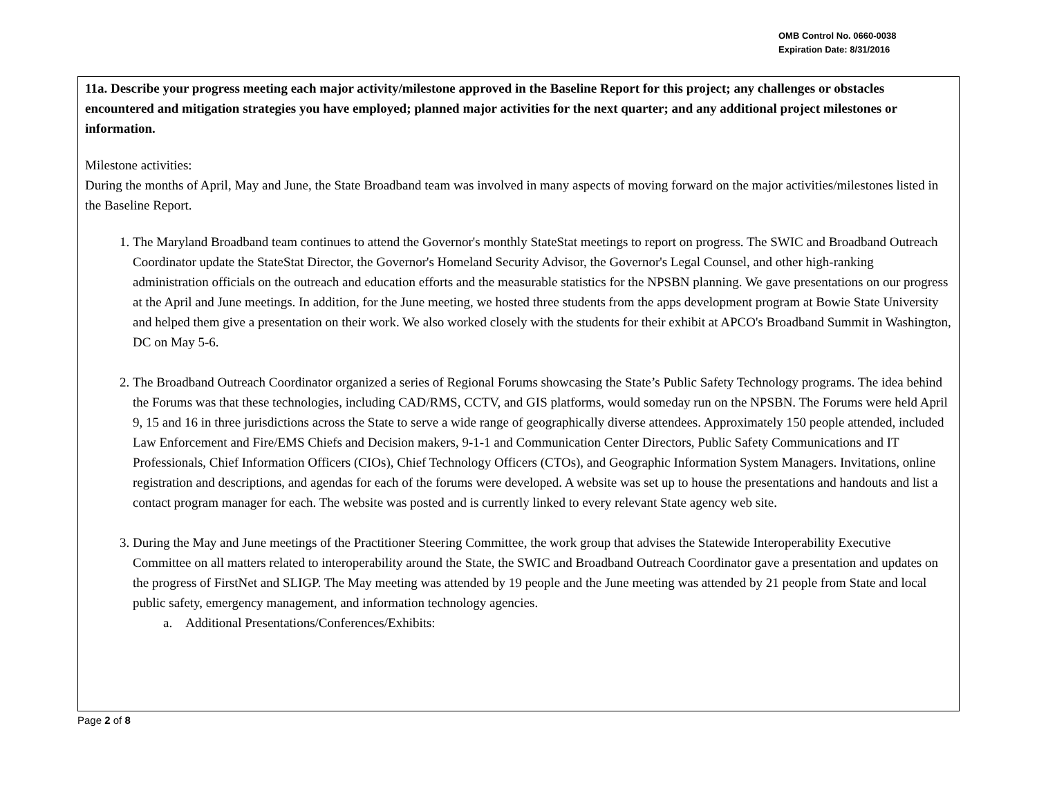OMB Control No. 0660-0038
Expiration Date: 8/31/2016
11a. Describe your progress meeting each major activity/milestone approved in the Baseline Report for this project; any challenges or obstacles encountered and mitigation strategies you have employed; planned major activities for the next quarter; and any additional project milestones or information.
Milestone activities:
During the months of April, May and June, the State Broadband team was involved in many aspects of moving forward on the major activities/milestones listed in the Baseline Report.
1. The Maryland Broadband team continues to attend the Governor's monthly StateStat meetings to report on progress. The SWIC and Broadband Outreach Coordinator update the StateStat Director, the Governor's Homeland Security Advisor, the Governor's Legal Counsel, and other high-ranking administration officials on the outreach and education efforts and the measurable statistics for the NPSBN planning. We gave presentations on our progress at the April and June meetings. In addition, for the June meeting, we hosted three students from the apps development program at Bowie State University and helped them give a presentation on their work. We also worked closely with the students for their exhibit at APCO's Broadband Summit in Washington, DC on May 5-6.
2. The Broadband Outreach Coordinator organized a series of Regional Forums showcasing the State’s Public Safety Technology programs. The idea behind the Forums was that these technologies, including CAD/RMS, CCTV, and GIS platforms, would someday run on the NPSBN. The Forums were held April 9, 15 and 16 in three jurisdictions across the State to serve a wide range of geographically diverse attendees. Approximately 150 people attended, included Law Enforcement and Fire/EMS Chiefs and Decision makers, 9-1-1 and Communication Center Directors, Public Safety Communications and IT Professionals, Chief Information Officers (CIOs), Chief Technology Officers (CTOs), and Geographic Information System Managers. Invitations, online registration and descriptions, and agendas for each of the forums were developed. A website was set up to house the presentations and handouts and list a contact program manager for each. The website was posted and is currently linked to every relevant State agency web site.
3. During the May and June meetings of the Practitioner Steering Committee, the work group that advises the Statewide Interoperability Executive Committee on all matters related to interoperability around the State, the SWIC and Broadband Outreach Coordinator gave a presentation and updates on the progress of FirstNet and SLIGP. The May meeting was attended by 19 people and the June meeting was attended by 21 people from State and local public safety, emergency management, and information technology agencies.
a. Additional Presentations/Conferences/Exhibits:
Page 2 of 8